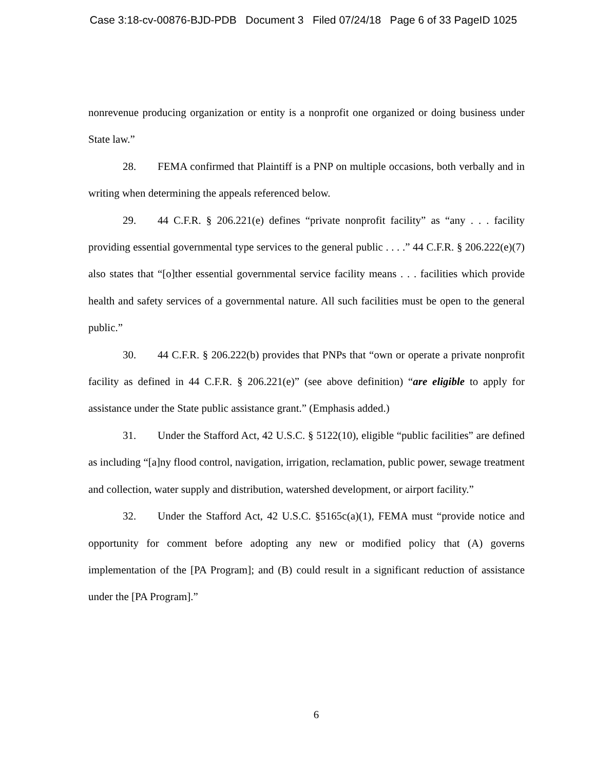Case 3:18-cv-00876-BJD-PDB Document 3 Filed 07/24/18 Page 6 of 33 PageID 1025
nonrevenue producing organization or entity is a nonprofit one organized or doing business under State law.”
28. FEMA confirmed that Plaintiff is a PNP on multiple occasions, both verbally and in writing when determining the appeals referenced below.
29. 44 C.F.R. § 206.221(e) defines “private nonprofit facility” as “any . . . facility providing essential governmental type services to the general public . . . .” 44 C.F.R. § 206.222(e)(7) also states that “[o]ther essential governmental service facility means . . . facilities which provide health and safety services of a governmental nature. All such facilities must be open to the general public.”
30. 44 C.F.R. § 206.222(b) provides that PNPs that “own or operate a private nonprofit facility as defined in 44 C.F.R. § 206.221(e)” (see above definition) “are eligible to apply for assistance under the State public assistance grant.” (Emphasis added.)
31. Under the Stafford Act, 42 U.S.C. § 5122(10), eligible “public facilities” are defined as including “[a]ny flood control, navigation, irrigation, reclamation, public power, sewage treatment and collection, water supply and distribution, watershed development, or airport facility.”
32. Under the Stafford Act, 42 U.S.C. §5165c(a)(1), FEMA must “provide notice and opportunity for comment before adopting any new or modified policy that (A) governs implementation of the [PA Program]; and (B) could result in a significant reduction of assistance under the [PA Program].”
6